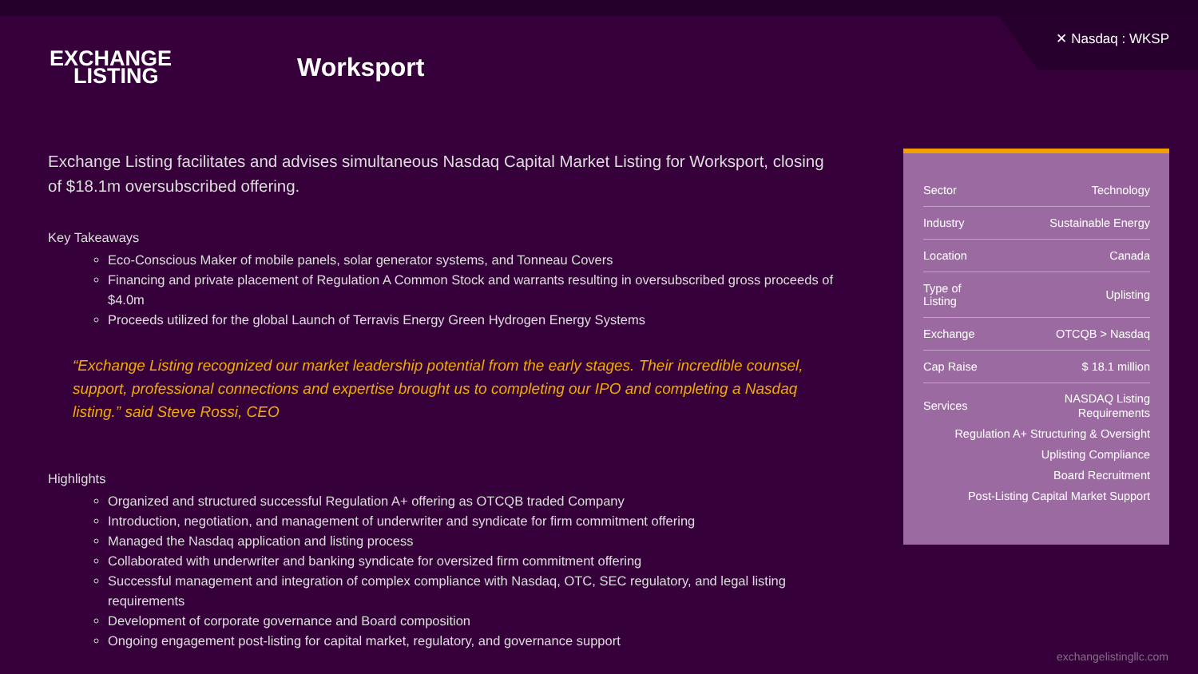✕ Nasdaq : WKSP
EXCHANGE
LISTING
Worksport
Exchange Listing facilitates and advises simultaneous Nasdaq Capital Market Listing for Worksport, closing of $18.1m oversubscribed offering.
Key Takeaways
Eco-Conscious Maker of mobile panels, solar generator systems, and Tonneau Covers
Financing and private placement of Regulation A Common Stock and warrants resulting in oversubscribed gross proceeds of $4.0m
Proceeds utilized for the global Launch of Terravis Energy Green Hydrogen Energy Systems
“Exchange Listing recognized our market leadership potential from the early stages. Their incredible counsel, support, professional connections and expertise brought us to completing our IPO and completing a Nasdaq listing.” said Steve Rossi, CEO
Highlights
Organized and structured successful Regulation A+ offering as OTCQB traded Company
Introduction, negotiation, and management of underwriter and syndicate for firm commitment offering
Managed the Nasdaq application and listing process
Collaborated with underwriter and banking syndicate for oversized firm commitment offering
Successful management and integration of complex compliance with Nasdaq, OTC, SEC regulatory, and legal listing requirements
Development of corporate governance and Board composition
Ongoing engagement post-listing for capital market, regulatory, and governance support
| Sector | Technology |
| Industry | Sustainable Energy |
| Location | Canada |
| Type of Listing | Uplisting |
| Exchange | OTCQB > Nasdaq |
| Cap Raise | $ 18.1 million |
| Services | NASDAQ Listing Requirements |
| Regulation A+ Structuring & Oversight | |
| Uplisting Compliance | |
| Board Recruitment | |
| Post-Listing Capital Market Support | |
exchangelistingllc.com